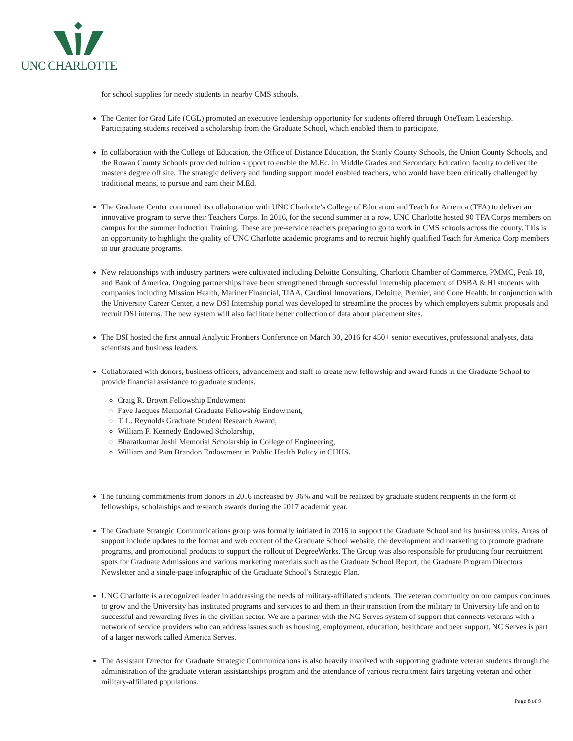UNC CHARLOTTE
for school supplies for needy students in nearby CMS schools.
The Center for Grad Life (CGL) promoted an executive leadership opportunity for students offered through OneTeam Leadership. Participating students received a scholarship from the Graduate School, which enabled them to participate.
In collaboration with the College of Education, the Office of Distance Education, the Stanly County Schools, the Union County Schools, and the Rowan County Schools provided tuition support to enable the M.Ed. in Middle Grades and Secondary Education faculty to deliver the master's degree off site. The strategic delivery and funding support model enabled teachers, who would have been critically challenged by traditional means, to pursue and earn their M.Ed.
The Graduate Center continued its collaboration with UNC Charlotte’s College of Education and Teach for America (TFA) to deliver an innovative program to serve their Teachers Corps. In 2016, for the second summer in a row, UNC Charlotte hosted 90 TFA Corps members on campus for the summer Induction Training. These are pre-service teachers preparing to go to work in CMS schools across the county. This is an opportunity to highlight the quality of UNC Charlotte academic programs and to recruit highly qualified Teach for America Corp members to our graduate programs.
New relationships with industry partners were cultivated including Deloitte Consulting, Charlotte Chamber of Commerce, PMMC, Peak 10, and Bank of America. Ongoing partnerships have been strengthened through successful internship placement of DSBA & HI students with companies including Mission Health, Mariner Financial, TIAA, Cardinal Innovations, Deloitte, Premier, and Cone Health. In conjunction with the University Career Center, a new DSI Internship portal was developed to streamline the process by which employers submit proposals and recruit DSI interns. The new system will also facilitate better collection of data about placement sites.
The DSI hosted the first annual Analytic Frontiers Conference on March 30, 2016 for 450+ senior executives, professional analysts, data scientists and business leaders.
Collaborated with donors, business officers, advancement and staff to create new fellowship and award funds in the Graduate School to provide financial assistance to graduate students.
Craig R. Brown Fellowship Endowment
Faye Jacques Memorial Graduate Fellowship Endowment,
T. L. Reynolds Graduate Student Research Award,
William F. Kennedy Endowed Scholarship,
Bharatkumar Joshi Memorial Scholarship in College of Engineering,
William and Pam Brandon Endowment in Public Health Policy in CHHS.
The funding commitments from donors in 2016 increased by 36% and will be realized by graduate student recipients in the form of fellowships, scholarships and research awards during the 2017 academic year.
The Graduate Strategic Communications group was formally initiated in 2016 to support the Graduate School and its business units. Areas of support include updates to the format and web content of the Graduate School website, the development and marketing to promote graduate programs, and promotional products to support the rollout of DegreeWorks. The Group was also responsible for producing four recruitment spots for Graduate Admissions and various marketing materials such as the Graduate School Report, the Graduate Program Directors Newsletter and a single-page infographic of the Graduate School’s Strategic Plan.
UNC Charlotte is a recognized leader in addressing the needs of military-affiliated students. The veteran community on our campus continues to grow and the University has instituted programs and services to aid them in their transition from the military to University life and on to successful and rewarding lives in the civilian sector. We are a partner with the NC Serves system of support that connects veterans with a network of service providers who can address issues such as housing, employment, education, healthcare and peer support. NC Serves is part of a larger network called America Serves.
The Assistant Director for Graduate Strategic Communications is also heavily involved with supporting graduate veteran students through the administration of the graduate veteran assistantships program and the attendance of various recruitment fairs targeting veteran and other military-affiliated populations.
Page 8 of 9